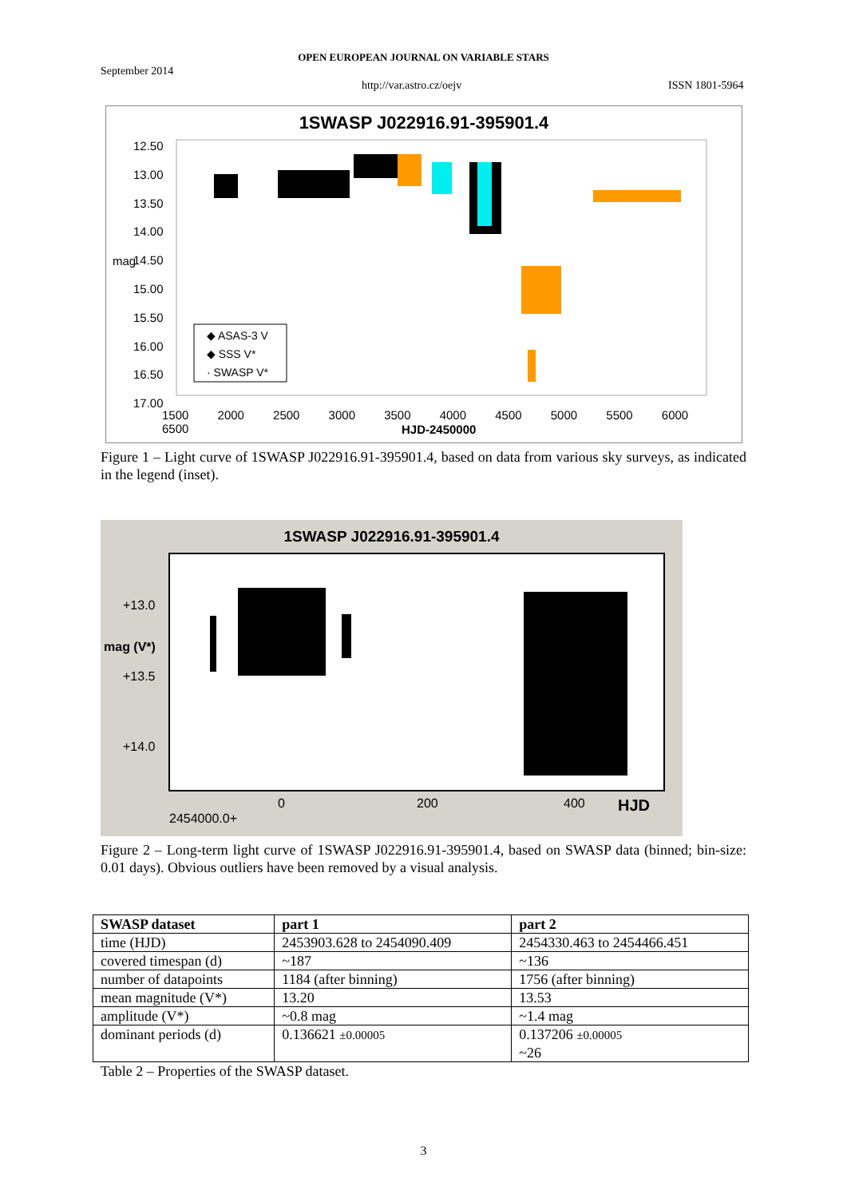OPEN EUROPEAN JOURNAL ON VARIABLE STARS
September 2014
http://var.astro.cz/oejv ISSN 1801-5964
1SWASP J022916.91-395901.4
12.50
13.00
13.50
14.00
14.50
15.00
15.50
16.00
16.50
17.00
mag
◆ ASAS-3 V
◆ SSS V*
· SWASP V*
1500 2000 2500 3000 3500 4000 4500 5000 5500 6000 6500
HJD-2450000
Figure 1 – Light curve of 1SWASP J022916.91-395901.4, based on data from various sky surveys, as indicated in the legend (inset).
1SWASP J022916.91-395901.4
+13.0
+13.5
+14.0
mag (V*)
0 200 400 HJD
2454000.0+
Figure 2 – Long-term light curve of 1SWASP J022916.91-395901.4, based on SWASP data (binned; bin-size: 0.01 days). Obvious outliers have been removed by a visual analysis.
| SWASP dataset | part 1 | part 2 |
| --- | --- | --- |
| time (HJD) | 2453903.628 to 2454090.409 | 2454330.463 to 2454466.451 |
| covered timespan (d) | ~187 | ~136 |
| number of datapoints | 1184 (after binning) | 1756 (after binning) |
| mean magnitude (V*) | 13.20 | 13.53 |
| amplitude (V*) | ~0.8 mag | ~1.4 mag |
| dominant periods (d) | 0.136621 ±0.00005 | 0.137206 ±0.00005 ~26 |
Table 2 – Properties of the SWASP dataset.
3